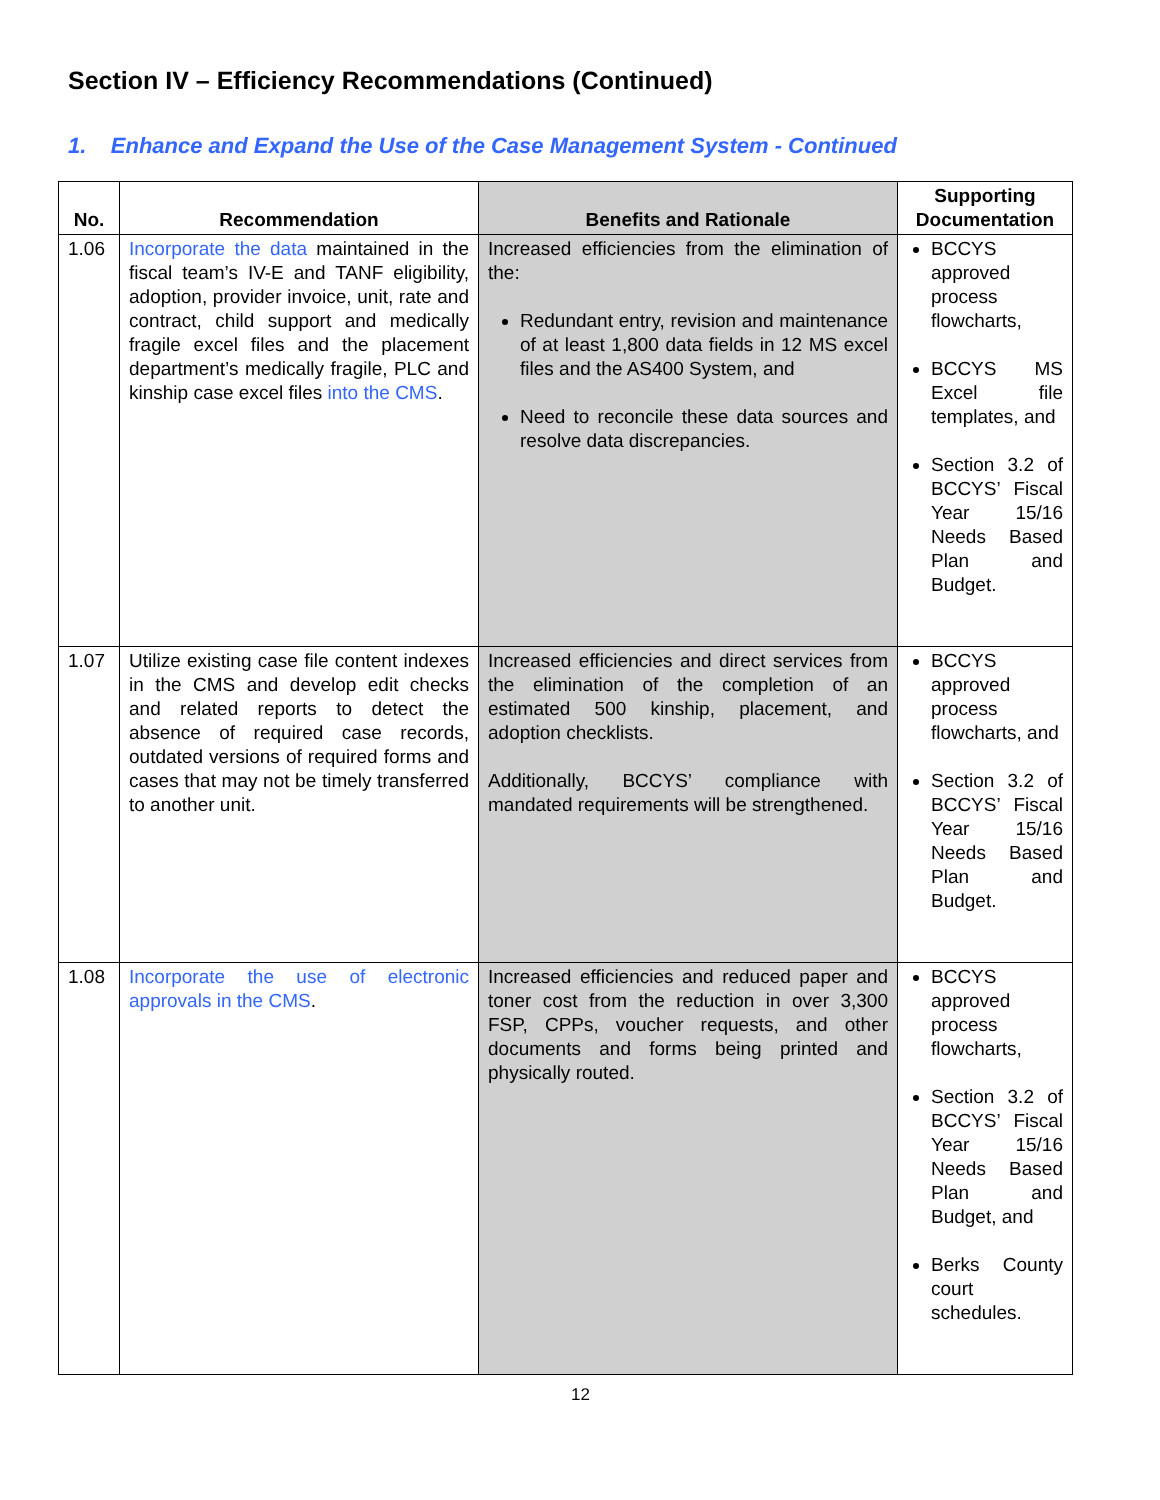Section IV – Efficiency Recommendations (Continued)
1. Enhance and Expand the Use of the Case Management System - Continued
| No. | Recommendation | Benefits and Rationale | Supporting Documentation |
| --- | --- | --- | --- |
| 1.06 | Incorporate the data maintained in the fiscal team’s IV-E and TANF eligibility, adoption, provider invoice, unit, rate and contract, child support and medically fragile excel files and the placement department’s medically fragile, PLC and kinship case excel files into the CMS . | Increased efficiencies from the elimination of the: Redundant entry, revision and maintenance of at least 1,800 data fields in 12 MS excel files and the AS400 System, and Need to reconcile these data sources and resolve data discrepancies. | BCCYS approved process flowcharts, BCCYS MS Excel file templates, and Section 3.2 of BCCYS’ Fiscal Year 15/16 Needs Based Plan and Budget. |
| 1.07 | Utilize existing case file content indexes in the CMS and develop edit checks and related reports to detect the absence of required case records, outdated versions of required forms and cases that may not be timely transferred to another unit. | Increased efficiencies and direct services from the elimination of the completion of an estimated 500 kinship, placement, and adoption checklists. Additionally, BCCYS’ compliance with mandated requirements will be strengthened. | BCCYS approved process flowcharts, and Section 3.2 of BCCYS’ Fiscal Year 15/16 Needs Based Plan and Budget. |
| 1.08 | Incorporate the use of electronic approvals in the CMS . | Increased efficiencies and reduced paper and toner cost from the reduction in over 3,300 FSP, CPPs, voucher requests, and other documents and forms being printed and physically routed. | BCCYS approved process flowcharts, Section 3.2 of BCCYS’ Fiscal Year 15/16 Needs Based Plan and Budget, and Berks County court schedules. |
12